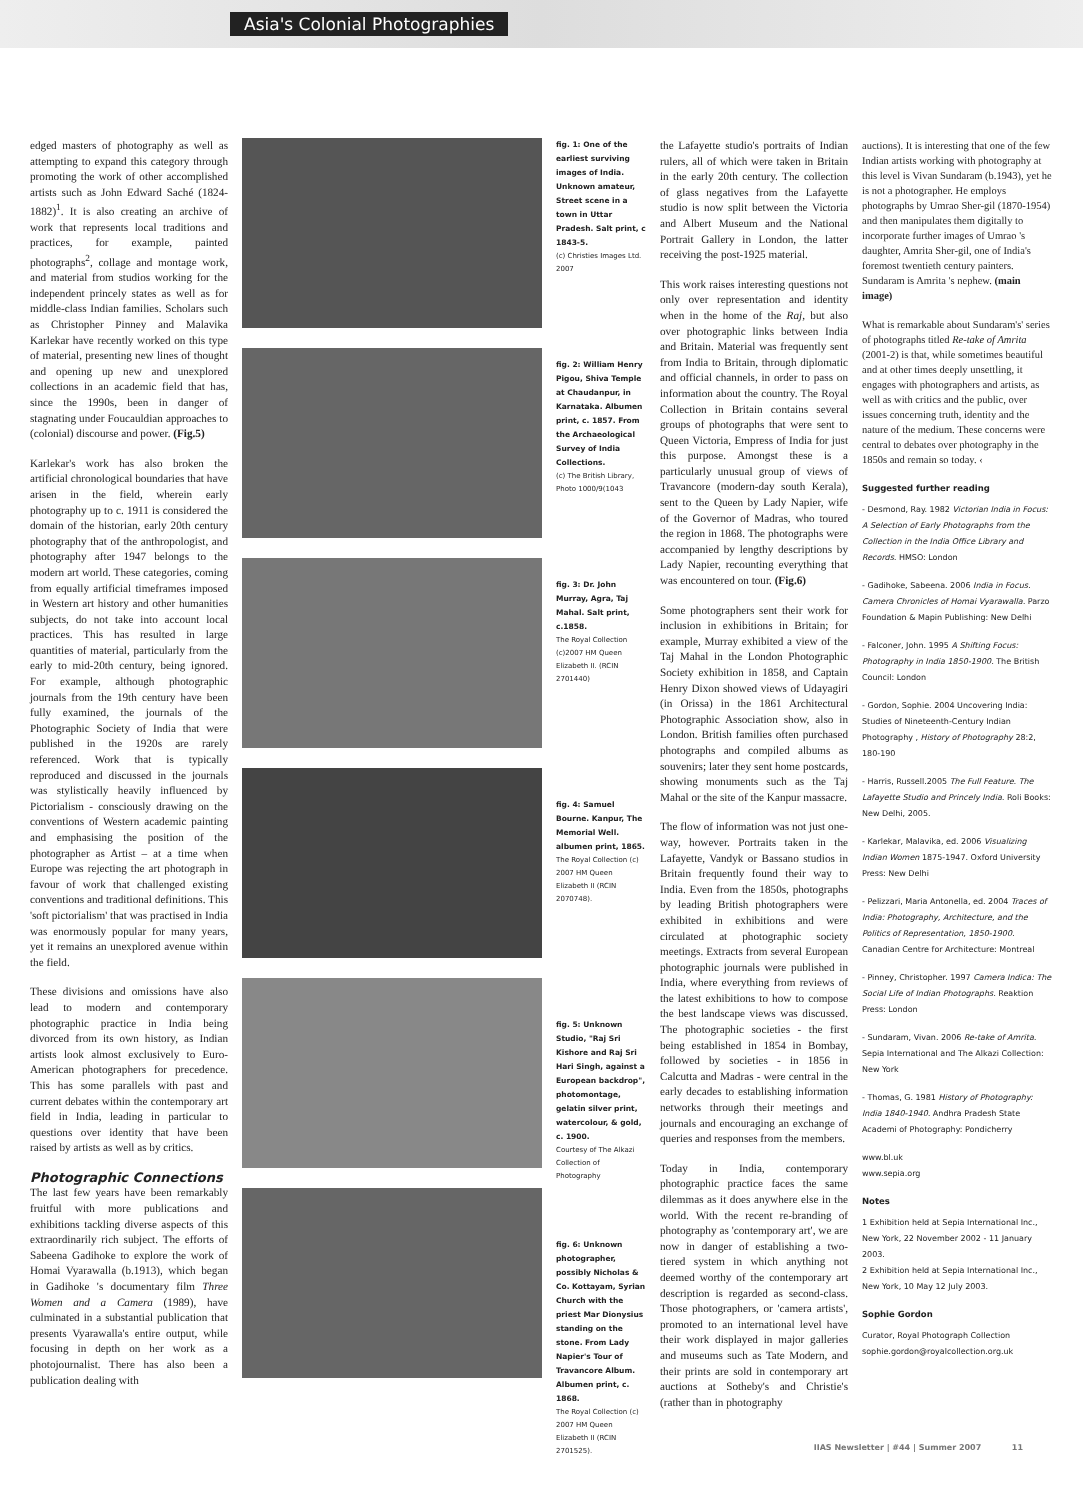Asia's Colonial Photographies
edged masters of photography as well as attempting to expand this category through promoting the work of other accomplished artists such as John Edward Saché (1824-1882)<sup>1</sup>. It is also creating an archive of work that represents local traditions and practices, for example, painted photographs<sup>2</sup>, collage and montage work, and material from studios working for the independent princely states as well as for middle-class Indian families. Scholars such as Christopher Pinney and Malavika Karlekar have recently worked on this type of material, presenting new lines of thought and opening up new and unexplored collections in an academic field that has, since the 1990s, been in danger of stagnating under Foucauldian approaches to (colonial) discourse and power. (Fig.5)
Karlekar's work has also broken the artificial chronological boundaries that have arisen in the field, wherein early photography up to c. 1911 is considered the domain of the historian, early 20th century photography that of the anthropologist, and photography after 1947 belongs to the modern art world. These categories, coming from equally artificial timeframes imposed in Western art history and other humanities subjects, do not take into account local practices. This has resulted in large quantities of material, particularly from the early to mid-20th century, being ignored. For example, although photographic journals from the 19th century have been fully examined, the journals of the Photographic Society of India that were published in the 1920s are rarely referenced. Work that is typically reproduced and discussed in the journals was stylistically heavily influenced by Pictorialism - consciously drawing on the conventions of Western academic painting and emphasising the position of the photographer as Artist – at a time when Europe was rejecting the art photograph in favour of work that challenged existing conventions and traditional definitions. This 'soft pictorialism' that was practised in India was enormously popular for many years, yet it remains an unexplored avenue within the field.
These divisions and omissions have also lead to modern and contemporary photographic practice in India being divorced from its own history, as Indian artists look almost exclusively to Euro-American photographers for precedence. This has some parallels with past and current debates within the contemporary art field in India, leading in particular to questions over identity that have been raised by artists as well as by critics.
Photographic Connections
The last few years have been remarkably fruitful with more publications and exhibitions tackling diverse aspects of this extraordinarily rich subject. The efforts of Sabeena Gadihoke to explore the work of Homai Vyarawalla (b.1913), which began in Gadihoke 's documentary film Three Women and a Camera (1989), have culminated in a substantial publication that presents Vyarawalla's entire output, while focusing in depth on her work as a photojournalist. There has also been a publication dealing with
fig. 1: One of the earliest surviving images of India. Unknown amateur, Street scene in a town in Uttar Pradesh. Salt print, c 1843-5.
(c) Christies Images Ltd. 2007
fig. 2: William Henry Pigou, Shiva Temple at Chaudanpur, in Karnataka. Albumen print, c. 1857. From the Archaeological Survey of India Collections.
(c) The British Library, Photo 1000/9(1043
fig. 3: Dr. John Murray, Agra, Taj Mahal. Salt print, c.1858.
The Royal Collection (c)2007 HM Queen Elizabeth II. (RCIN 2701440)
fig. 4: Samuel Bourne. Kanpur, The Memorial Well. albumen print, 1865.
The Royal Collection (c) 2007 HM Queen Elizabeth II (RCIN 2070748).
fig. 5: Unknown Studio, "Raj Sri Kishore and Raj Sri Hari Singh, against a European backdrop", photomontage, gelatin silver print, watercolour, & gold, c. 1900.
Courtesy of The Alkazi Collection of Photography
fig. 6: Unknown photographer, possibly Nicholas & Co. Kottayam, Syrian Church with the priest Mar Dionysius standing on the stone. From Lady Napier's Tour of Travancore Album. Albumen print, c. 1868.
The Royal Collection (c) 2007 HM Queen Elizabeth II (RCIN 2701525).
the Lafayette studio's portraits of Indian rulers, all of which were taken in Britain in the early 20th century. The collection of glass negatives from the Lafayette studio is now split between the Victoria and Albert Museum and the National Portrait Gallery in London, the latter receiving the post-1925 material.
This work raises interesting questions not only over representation and identity when in the home of the Raj, but also over photographic links between India and Britain. Material was frequently sent from India to Britain, through diplomatic and official channels, in order to pass on information about the country. The Royal Collection in Britain contains several groups of photographs that were sent to Queen Victoria, Empress of India for just this purpose. Amongst these is a particularly unusual group of views of Travancore (modern-day south Kerala), sent to the Queen by Lady Napier, wife of the Governor of Madras, who toured the region in 1868. The photographs were accompanied by lengthy descriptions by Lady Napier, recounting everything that was encountered on tour. (Fig.6)
Some photographers sent their work for inclusion in exhibitions in Britain; for example, Murray exhibited a view of the Taj Mahal in the London Photographic Society exhibition in 1858, and Captain Henry Dixon showed views of Udayagiri (in Orissa) in the 1861 Architectural Photographic Association show, also in London. British families often purchased photographs and compiled albums as souvenirs; later they sent home postcards, showing monuments such as the Taj Mahal or the site of the Kanpur massacre.
The flow of information was not just one-way, however. Portraits taken in the Lafayette, Vandyk or Bassano studios in Britain frequently found their way to India. Even from the 1850s, photographs by leading British photographers were exhibited in exhibitions and were circulated at photographic society meetings. Extracts from several European photographic journals were published in India, where everything from reviews of the latest exhibitions to how to compose the best landscape views was discussed. The photographic societies - the first being established in 1854 in Bombay, followed by societies - in 1856 in Calcutta and Madras - were central in the early decades to establishing information networks through their meetings and journals and encouraging an exchange of queries and responses from the members.
Today in India, contemporary photographic practice faces the same dilemmas as it does anywhere else in the world. With the recent re-branding of photography as 'contemporary art', we are now in danger of establishing a two-tiered system in which anything not deemed worthy of the contemporary art description is regarded as second-class. Those photographers, or 'camera artists', promoted to an international level have their work displayed in major galleries and museums such as Tate Modern, and their prints are sold in contemporary art auctions at Sotheby's and Christie's (rather than in photography
auctions). It is interesting that one of the few Indian artists working with photography at this level is Vivan Sundaram (b.1943), yet he is not a photographer. He employs photographs by Umrao Sher-gil (1870-1954) and then manipulates them digitally to incorporate further images of Umrao 's daughter, Amrita Sher-gil, one of India's foremost twentieth century painters. Sundaram is Amrita 's nephew. (main image)
What is remarkable about Sundaram's' series of photographs titled Re-take of Amrita (2001-2) is that, while sometimes beautiful and at other times deeply unsettling, it engages with photographers and artists, as well as with critics and the public, over issues concerning truth, identity and the nature of the medium. These concerns were central to debates over photography in the 1850s and remain so today. ‹
Suggested further reading
- Desmond, Ray. 1982 Victorian India in Focus: A Selection of Early Photographs from the Collection in the India Office Library and Records. HMSO: London
- Gadihoke, Sabeena. 2006 India in Focus. Camera Chronicles of Homai Vyarawalla. Parzo Foundation & Mapin Publishing: New Delhi
- Falconer, John. 1995 A Shifting Focus: Photography in India 1850-1900. The British Council: London
- Gordon, Sophie. 2004 Uncovering India: Studies of Nineteenth-Century Indian Photography , History of Photography 28:2, 180-190
- Harris, Russell.2005 The Full Feature. The Lafayette Studio and Princely India. Roli Books: New Delhi, 2005.
- Karlekar, Malavika, ed. 2006 Visualizing Indian Women 1875-1947. Oxford University Press: New Delhi
- Pelizzari, Maria Antonella, ed. 2004 Traces of India: Photography, Architecture, and the Politics of Representation, 1850-1900. Canadian Centre for Architecture: Montreal
- Pinney, Christopher. 1997 Camera Indica: The Social Life of Indian Photographs. Reaktion Press: London
- Sundaram, Vivan. 2006 Re-take of Amrita. Sepia International and The Alkazi Collection: New York
- Thomas, G. 1981 History of Photography: India 1840-1940. Andhra Pradesh State Academi of Photography: Pondicherry
www.bl.uk
www.sepia.org
Notes
1 Exhibition held at Sepia International Inc., New York, 22 November 2002 - 11 January 2003.
2 Exhibition held at Sepia International Inc., New York, 10 May 12 July 2003.
Sophie Gordon
Curator, Royal Photograph Collection
sophie.gordon@royalcollection.org.uk
IIAS Newsletter | #44 | Summer 2007 11